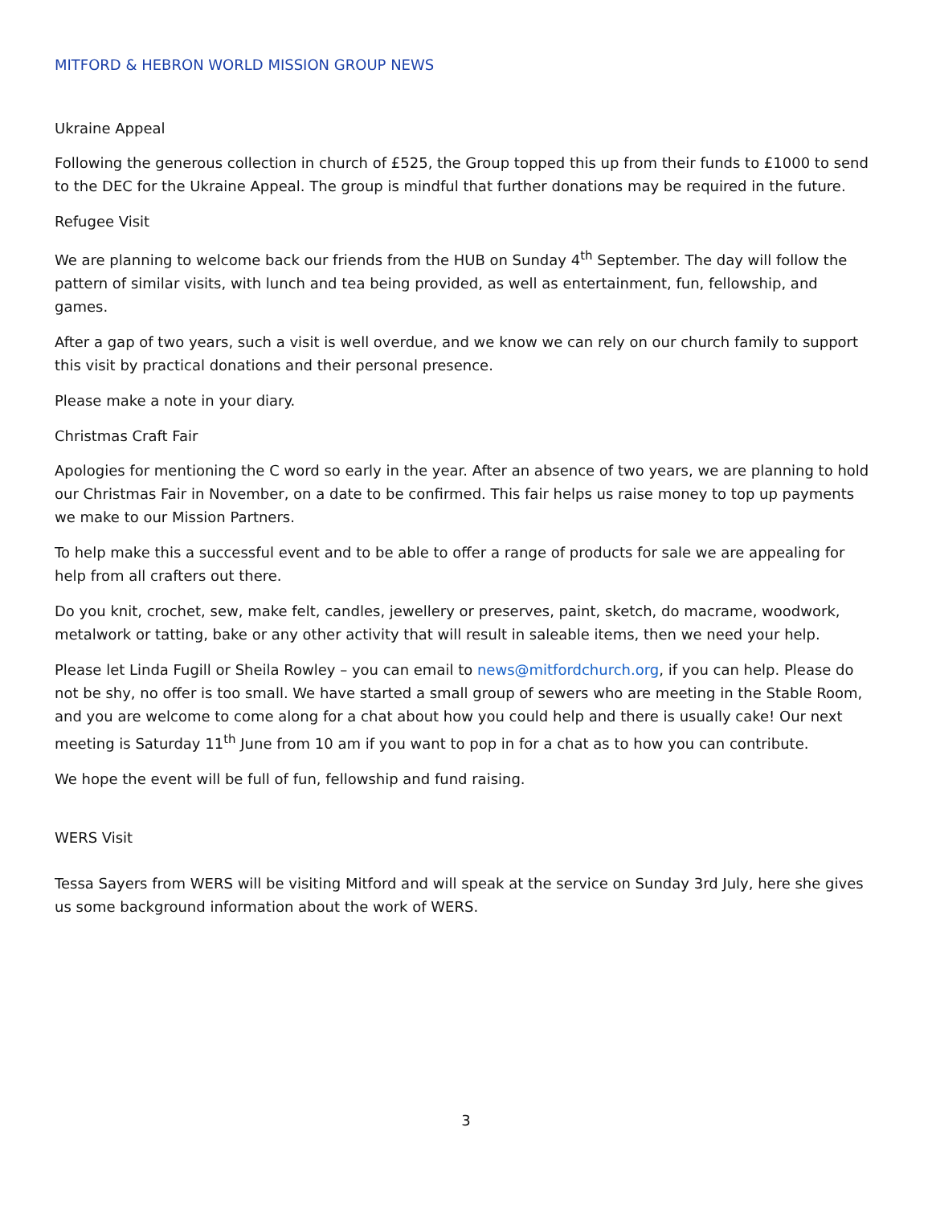MITFORD & HEBRON WORLD MISSION GROUP NEWS
Ukraine Appeal
Following the generous collection in church of £525, the Group topped this up from their funds to £1000 to send to the DEC for the Ukraine Appeal. The group is mindful that further donations may be required in the future.
Refugee Visit
We are planning to welcome back our friends from the HUB on Sunday 4<sup>th</sup> September. The day will follow the pattern of similar visits, with lunch and tea being provided, as well as entertainment, fun, fellowship, and games.
After a gap of two years, such a visit is well overdue, and we know we can rely on our church family to support this visit by practical donations and their personal presence.
Please make a note in your diary.
Christmas Craft Fair
Apologies for mentioning the C word so early in the year. After an absence of two years, we are planning to hold our Christmas Fair in November, on a date to be confirmed. This fair helps us raise money to top up payments we make to our Mission Partners.
To help make this a successful event and to be able to offer a range of products for sale we are appealing for help from all crafters out there.
Do you knit, crochet, sew, make felt, candles, jewellery or preserves, paint, sketch, do macrame, woodwork, metalwork or tatting, bake or any other activity that will result in saleable items, then we need your help.
Please let Linda Fugill or Sheila Rowley – you can email to news@mitfordchurch.org, if you can help. Please do not be shy, no offer is too small. We have started a small group of sewers who are meeting in the Stable Room, and you are welcome to come along for a chat about how you could help and there is usually cake! Our next meeting is Saturday 11<sup>th</sup> June from 10 am if you want to pop in for a chat as to how you can contribute.
We hope the event will be full of fun, fellowship and fund raising.
WERS Visit
Tessa Sayers from WERS will be visiting Mitford and will speak at the service on Sunday 3rd July, here she gives us some background information about the work of WERS.
3